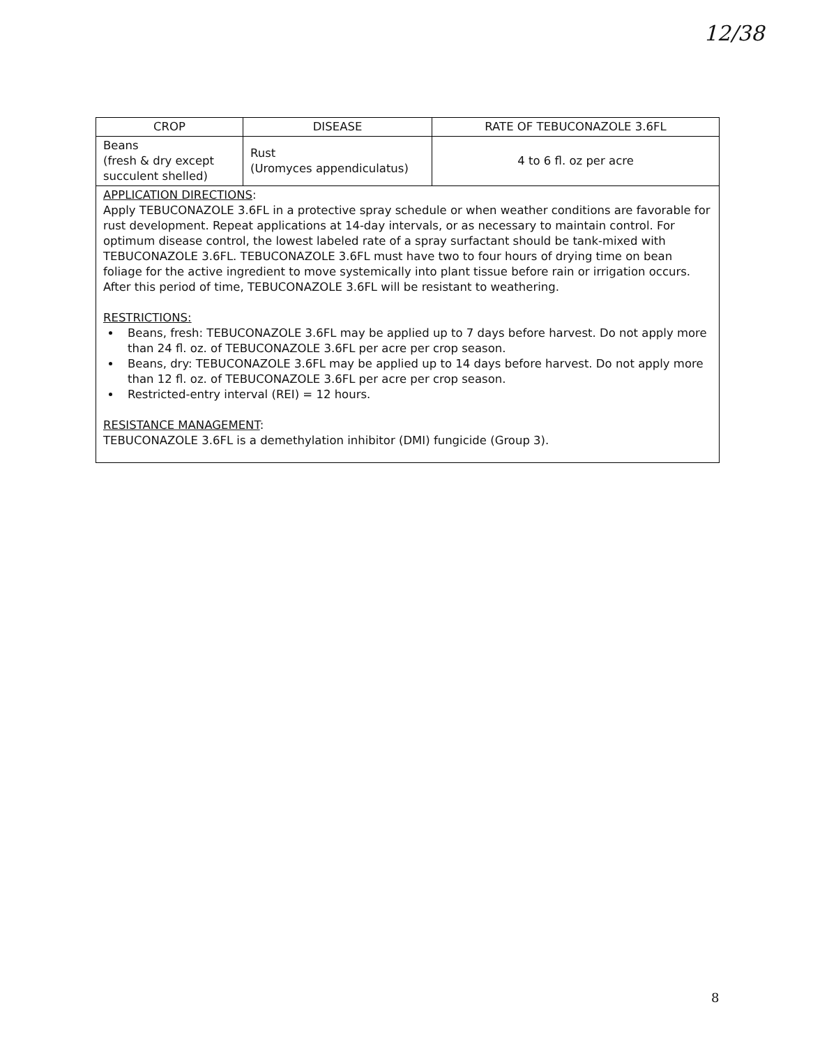12/38
| CROP | DISEASE | RATE OF TEBUCONAZOLE 3.6FL |
| --- | --- | --- |
| Beans (fresh & dry except succulent shelled) | Rust (Uromyces appendiculatus) | 4 to 6 fl. oz per acre |
| APPLICATION DIRECTIONS : Apply TEBUCONAZOLE 3.6FL in a protective spray schedule or when weather conditions are favorable for rust development. Repeat applications at 14-day intervals, or as necessary to maintain control. For optimum disease control, the lowest labeled rate of a spray surfactant should be tank-mixed with TEBUCONAZOLE 3.6FL. TEBUCONAZOLE 3.6FL must have two to four hours of drying time on bean foliage for the active ingredient to move systemically into plant tissue before rain or irrigation occurs. After this period of time, TEBUCONAZOLE 3.6FL will be resistant to weathering. RESTRICTIONS: Beans, fresh: TEBUCONAZOLE 3.6FL may be applied up to 7 days before harvest. Do not apply more than 24 fl. oz. of TEBUCONAZOLE 3.6FL per acre per crop season. Beans, dry: TEBUCONAZOLE 3.6FL may be applied up to 14 days before harvest. Do not apply more than 12 fl. oz. of TEBUCONAZOLE 3.6FL per acre per crop season. Restricted-entry interval (REI) = 12 hours. RESISTANCE MANAGEMENT : TEBUCONAZOLE 3.6FL is a demethylation inhibitor (DMI) fungicide (Group 3). | | |
8